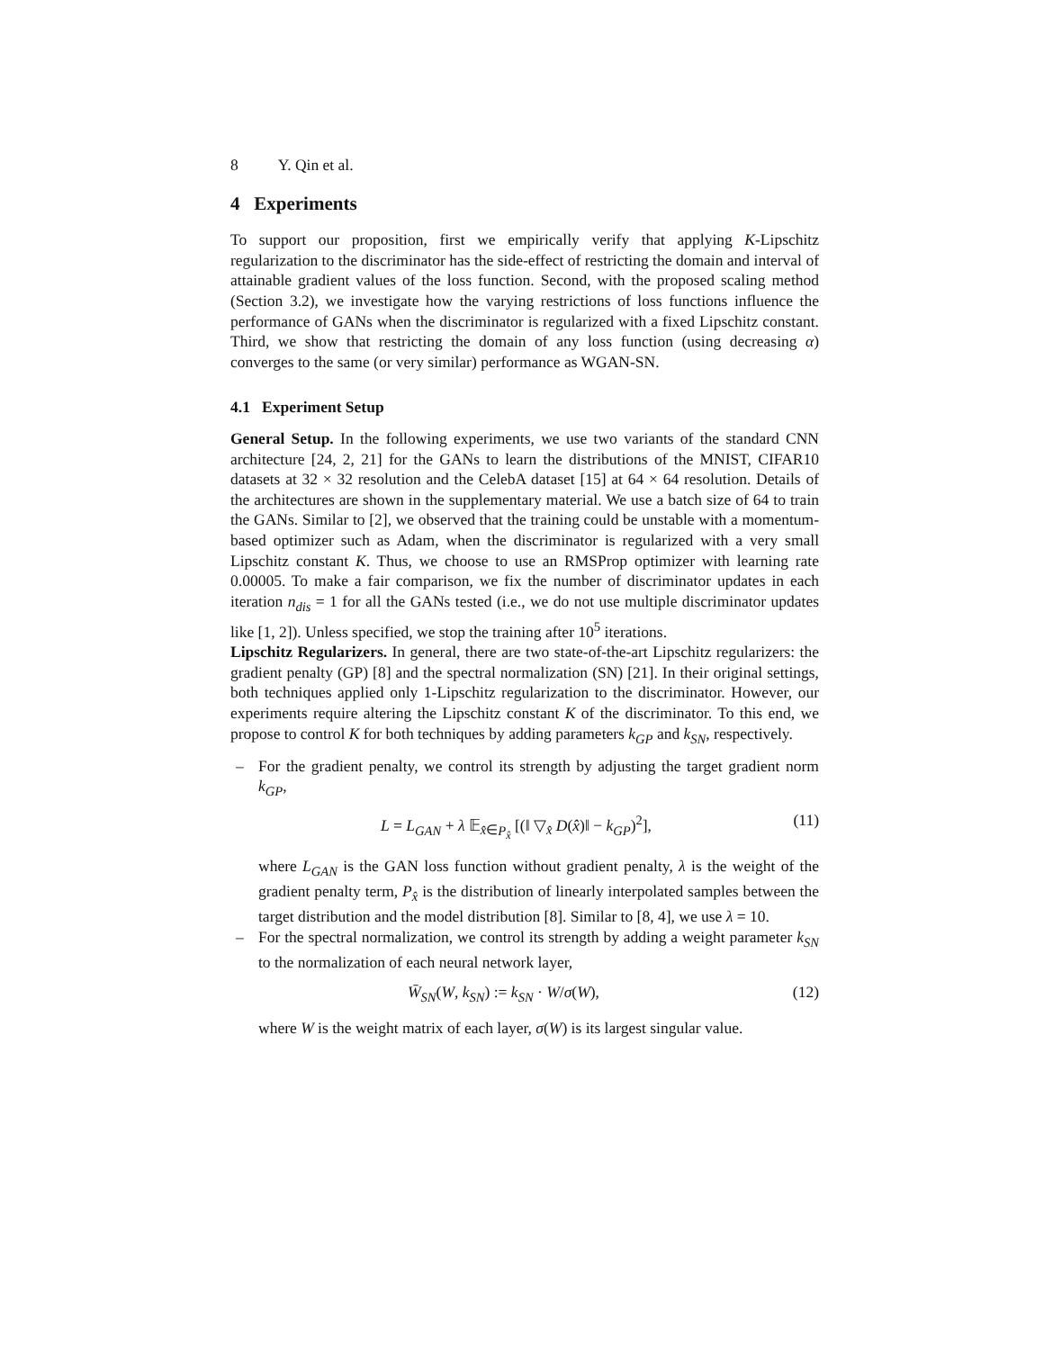8 Y. Qin et al.
4 Experiments
To support our proposition, first we empirically verify that applying K-Lipschitz regularization to the discriminator has the side-effect of restricting the domain and interval of attainable gradient values of the loss function. Second, with the proposed scaling method (Section 3.2), we investigate how the varying restrictions of loss functions influence the performance of GANs when the discriminator is regularized with a fixed Lipschitz constant. Third, we show that restricting the domain of any loss function (using decreasing α) converges to the same (or very similar) performance as WGAN-SN.
4.1 Experiment Setup
General Setup. In the following experiments, we use two variants of the standard CNN architecture [24, 2, 21] for the GANs to learn the distributions of the MNIST, CIFAR10 datasets at 32 × 32 resolution and the CelebA dataset [15] at 64 × 64 resolution. Details of the architectures are shown in the supplementary material. We use a batch size of 64 to train the GANs. Similar to [2], we observed that the training could be unstable with a momentum-based optimizer such as Adam, when the discriminator is regularized with a very small Lipschitz constant K. Thus, we choose to use an RMSProp optimizer with learning rate 0.00005. To make a fair comparison, we fix the number of discriminator updates in each iteration n<sub>dis</sub> = 1 for all the GANs tested (i.e., we do not use multiple discriminator updates like [1, 2]). Unless specified, we stop the training after 10<sup>5</sup> iterations.
Lipschitz Regularizers. In general, there are two state-of-the-art Lipschitz regularizers: the gradient penalty (GP) [8] and the spectral normalization (SN) [21]. In their original settings, both techniques applied only 1-Lipschitz regularization to the discriminator. However, our experiments require altering the Lipschitz constant K of the discriminator. To this end, we propose to control K for both techniques by adding parameters k<sub>GP</sub> and k<sub>SN</sub>, respectively.
– For the gradient penalty, we control its strength by adjusting the target gradient norm k<sub>GP</sub>,
L = L<sub>GAN</sub> + λ 𝔼<sub>x̂∈P<sub>x̂</sub></sub> [(‖ ▽<sub>x̂</sub> D(x̂)‖ − k<sub>GP</sub>)<sup>2</sup>], (11)
where L<sub>GAN</sub> is the GAN loss function without gradient penalty, λ is the weight of the gradient penalty term, P<sub>x̂</sub> is the distribution of linearly interpolated samples between the target distribution and the model distribution [8]. Similar to [8, 4], we use λ = 10.
– For the spectral normalization, we control its strength by adding a weight parameter k<sub>SN</sub> to the normalization of each neural network layer,
W̄<sub>SN</sub>(W, k<sub>SN</sub>) := k<sub>SN</sub> · W/σ(W), (12)
where W is the weight matrix of each layer, σ(W) is its largest singular value.